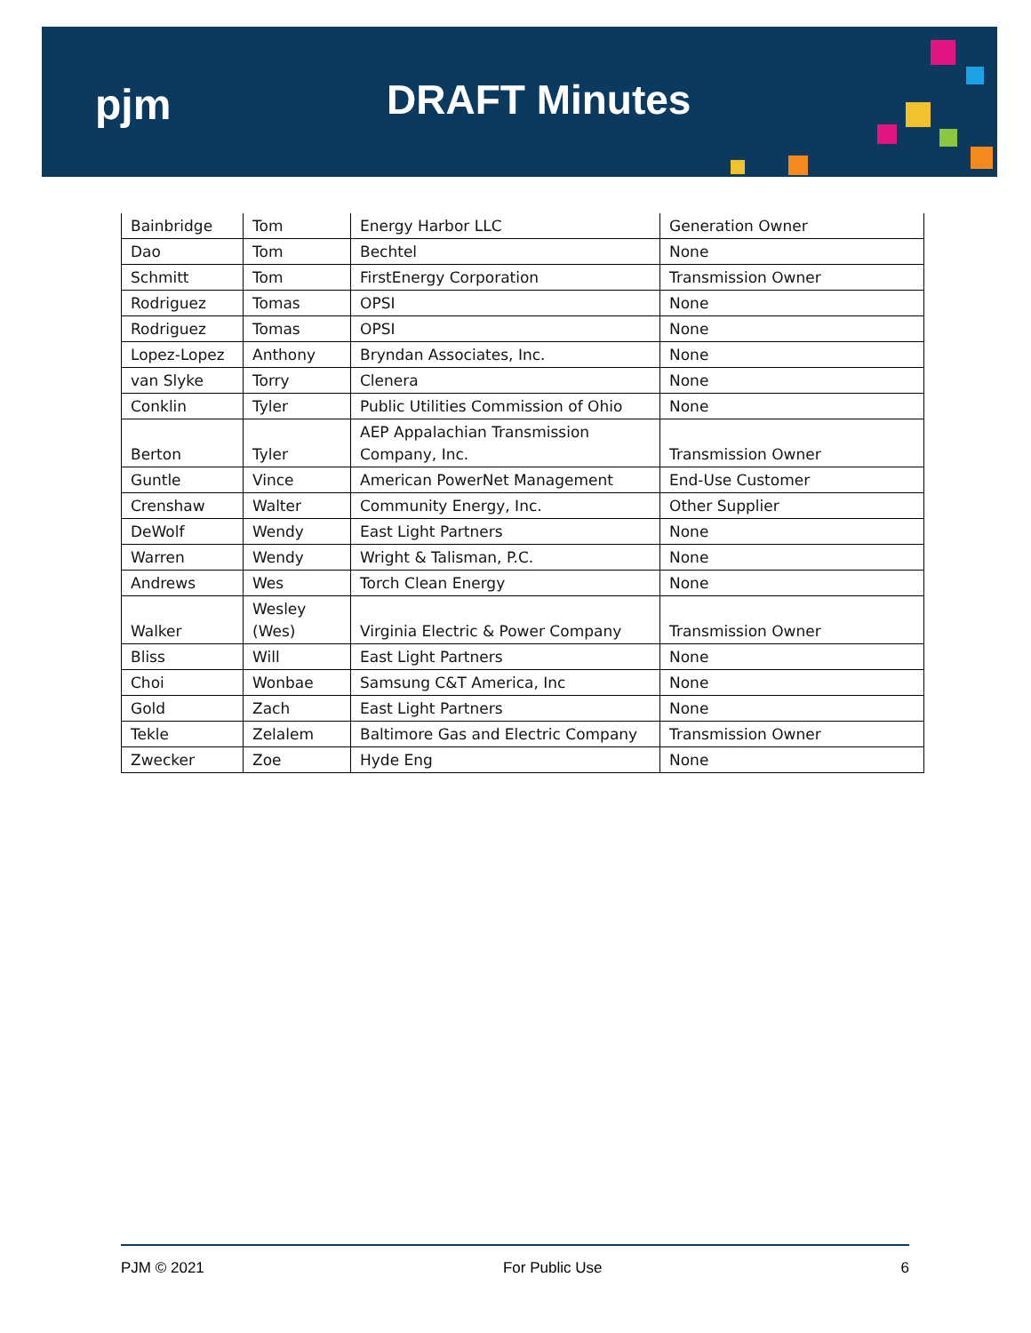pjm DRAFT Minutes
| Bainbridge | Tom | Energy Harbor LLC | Generation Owner |
| Dao | Tom | Bechtel | None |
| Schmitt | Tom | FirstEnergy Corporation | Transmission Owner |
| Rodriguez | Tomas | OPSI | None |
| Rodriguez | Tomas | OPSI | None |
| Lopez-Lopez | Anthony | Bryndan Associates, Inc. | None |
| van Slyke | Torry | Clenera | None |
| Conklin | Tyler | Public Utilities Commission of Ohio | None |
| Berton | Tyler | AEP Appalachian Transmission Company, Inc. | Transmission Owner |
| Guntle | Vince | American PowerNet Management | End-Use Customer |
| Crenshaw | Walter | Community Energy, Inc. | Other Supplier |
| DeWolf | Wendy | East Light Partners | None |
| Warren | Wendy | Wright & Talisman, P.C. | None |
| Andrews | Wes | Torch Clean Energy | None |
| Walker | Wesley (Wes) | Virginia Electric & Power Company | Transmission Owner |
| Bliss | Will | East Light Partners | None |
| Choi | Wonbae | Samsung C&T America, Inc | None |
| Gold | Zach | East Light Partners | None |
| Tekle | Zelalem | Baltimore Gas and Electric Company | Transmission Owner |
| Zwecker | Zoe | Hyde Eng | None |
PJM © 2021 For Public Use 6